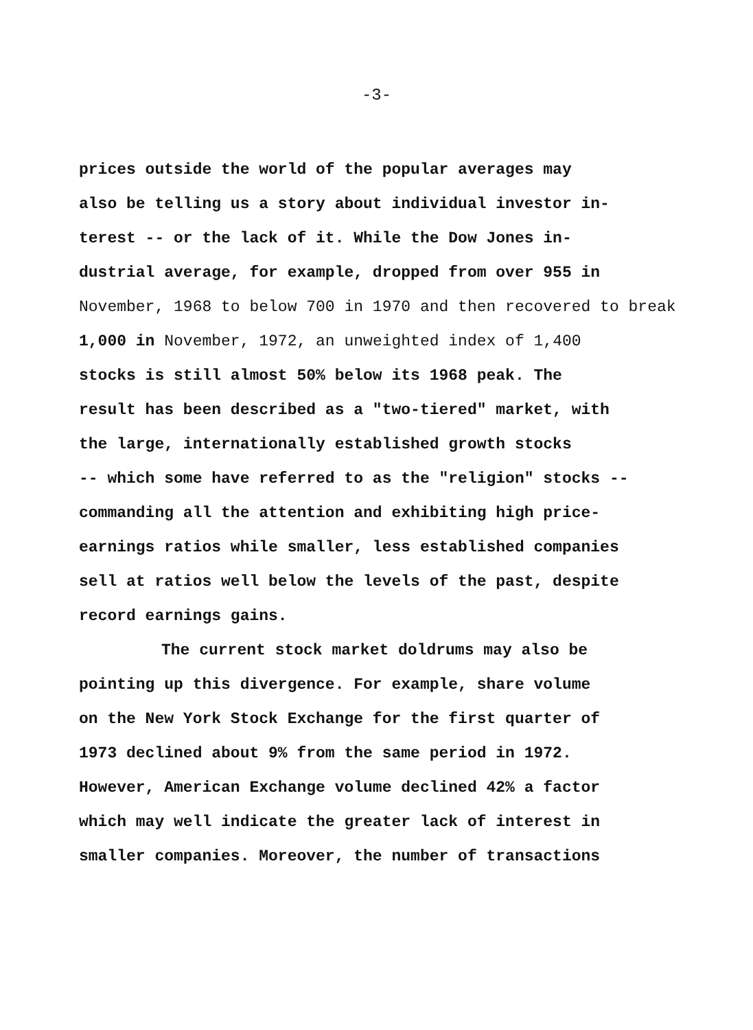-3-
prices outside the world of the popular averages may
also be telling us a story about individual investor in-
terest -- or the lack of it. While the Dow Jones in-
dustrial average, for example, dropped from over 955 in
November, 1968 to below 700 in 1970 and then recovered to break
1,000 in November, 1972, an unweighted index of 1,400
stocks is still almost 50% below its 1968 peak. The
result has been described as a "two-tiered" market, with
the large, internationally established growth stocks
-- which some have referred to as the "religion" stocks --
commanding all the attention and exhibiting high price-
earnings ratios while smaller, less established companies
sell at ratios well below the levels of the past, despite
record earnings gains.
The current stock market doldrums may also be
pointing up this divergence. For example, share volume
on the New York Stock Exchange for the first quarter of
1973 declined about 9% from the same period in 1972.
However, American Exchange volume declined 42% a factor
which may well indicate the greater lack of interest in
smaller companies. Moreover, the number of transactions